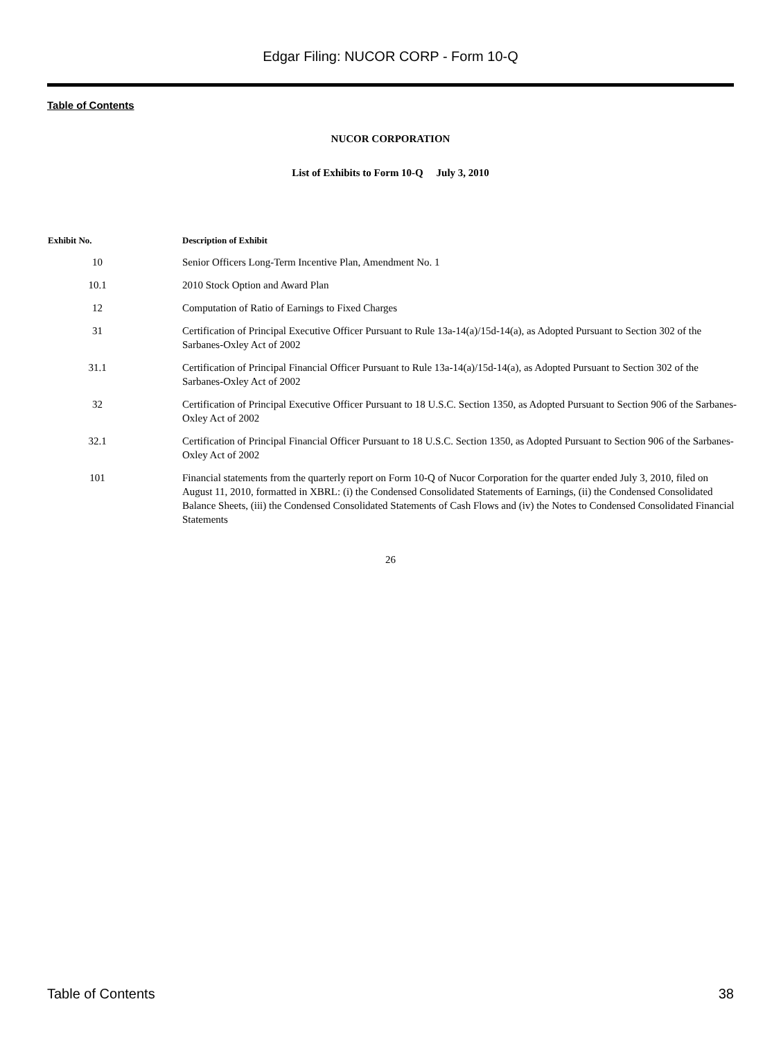Edgar Filing: NUCOR CORP - Form 10-Q
Table of Contents
NUCOR CORPORATION
List of Exhibits to Form 10-Q July 3, 2010
| Exhibit No. | Description of Exhibit |
| --- | --- |
| 10 | Senior Officers Long-Term Incentive Plan, Amendment No. 1 |
| 10.1 | 2010 Stock Option and Award Plan |
| 12 | Computation of Ratio of Earnings to Fixed Charges |
| 31 | Certification of Principal Executive Officer Pursuant to Rule 13a-14(a)/15d-14(a), as Adopted Pursuant to Section 302 of the Sarbanes-Oxley Act of 2002 |
| 31.1 | Certification of Principal Financial Officer Pursuant to Rule 13a-14(a)/15d-14(a), as Adopted Pursuant to Section 302 of the Sarbanes-Oxley Act of 2002 |
| 32 | Certification of Principal Executive Officer Pursuant to 18 U.S.C. Section 1350, as Adopted Pursuant to Section 906 of the Sarbanes-Oxley Act of 2002 |
| 32.1 | Certification of Principal Financial Officer Pursuant to 18 U.S.C. Section 1350, as Adopted Pursuant to Section 906 of the Sarbanes-Oxley Act of 2002 |
| 101 | Financial statements from the quarterly report on Form 10-Q of Nucor Corporation for the quarter ended July 3, 2010, filed on August 11, 2010, formatted in XBRL: (i) the Condensed Consolidated Statements of Earnings, (ii) the Condensed Consolidated Balance Sheets, (iii) the Condensed Consolidated Statements of Cash Flows and (iv) the Notes to Condensed Consolidated Financial Statements |
26
Table of Contents 38